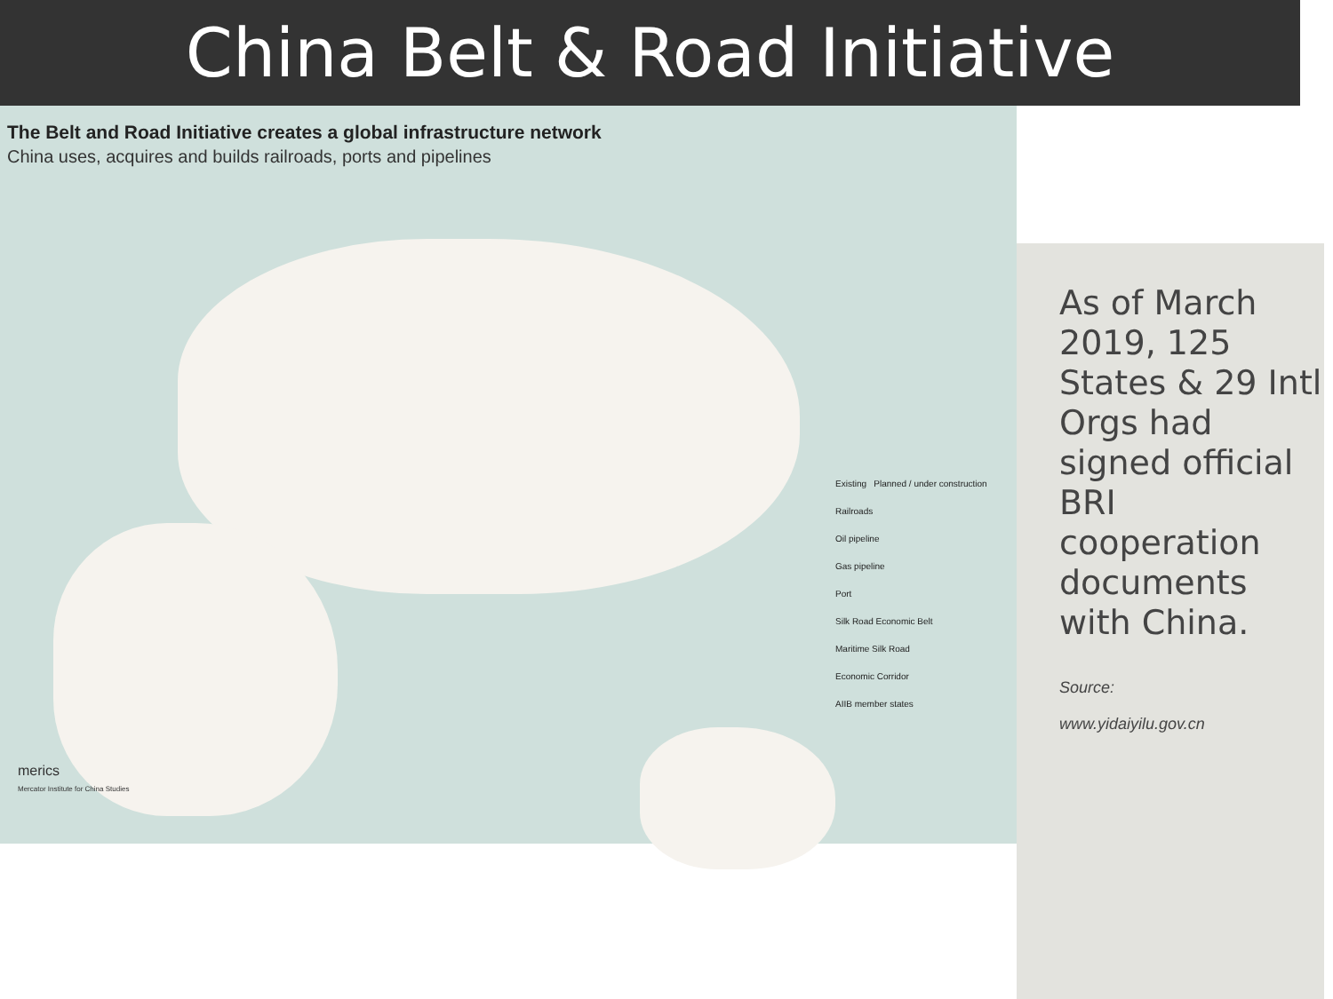China Belt & Road Initiative
The Belt and Road Initiative creates a global infrastructure network
China uses, acquires and builds railroads, ports and pipelines
Existing Planned / under construction
Railroads
Oil pipeline
Gas pipeline
Port
Silk Road Economic Belt
Maritime Silk Road
Economic Corridor
AIIB member states
merics
Mercator Institute for China Studies
As of March 2019, 125 States & 29 Intl Orgs had signed official BRI cooperation documents with China.
Source:
www.yidaiyilu.gov.cn